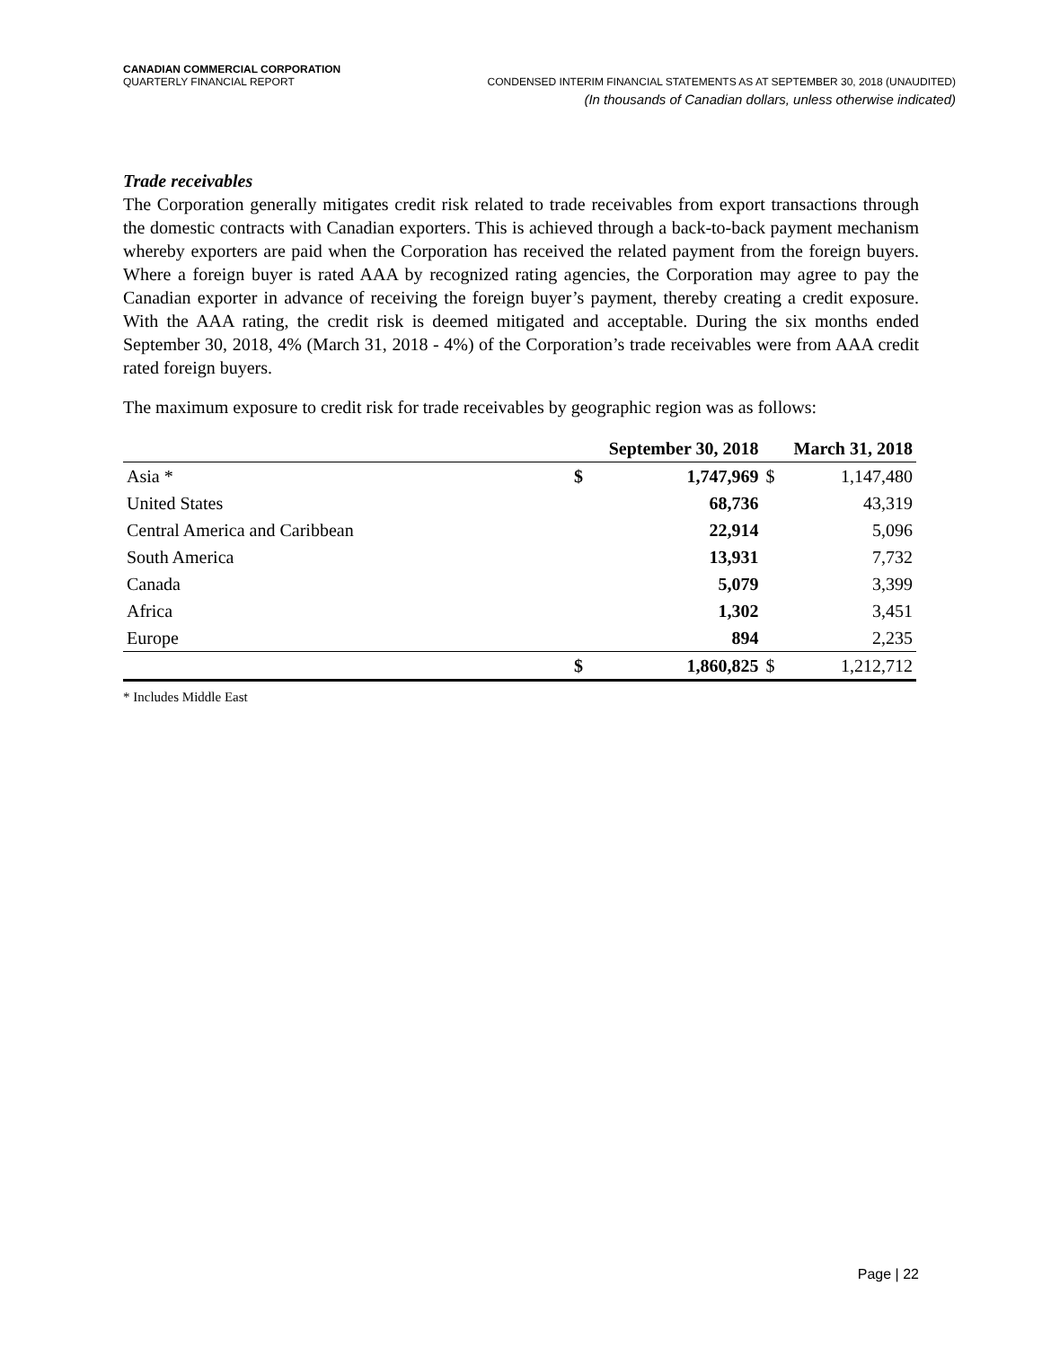CANADIAN COMMERCIAL CORPORATION
QUARTERLY FINANCIAL REPORT CONDENSED INTERIM FINANCIAL STATEMENTS AS AT SEPTEMBER 30, 2018 (UNAUDITED)
(In thousands of Canadian dollars, unless otherwise indicated)
Trade receivables
The Corporation generally mitigates credit risk related to trade receivables from export transactions through the domestic contracts with Canadian exporters. This is achieved through a back-to-back payment mechanism whereby exporters are paid when the Corporation has received the related payment from the foreign buyers. Where a foreign buyer is rated AAA by recognized rating agencies, the Corporation may agree to pay the Canadian exporter in advance of receiving the foreign buyer’s payment, thereby creating a credit exposure. With the AAA rating, the credit risk is deemed mitigated and acceptable. During the six months ended September 30, 2018, 4% (March 31, 2018 - 4%) of the Corporation’s trade receivables were from AAA credit rated foreign buyers.
The maximum exposure to credit risk for trade receivables by geographic region was as follows:
| | September 30, 2018 | | March 31, 2018 | |
| --- | --- | --- | --- | --- |
| Asia * | $ | 1,747,969 | $ | 1,147,480 |
| United States | | 68,736 | | 43,319 |
| Central America and Caribbean | | 22,914 | | 5,096 |
| South America | | 13,931 | | 7,732 |
| Canada | | 5,079 | | 3,399 |
| Africa | | 1,302 | | 3,451 |
| Europe | | 894 | | 2,235 |
| | $ | 1,860,825 | $ | 1,212,712 |
* Includes Middle East
Page | 22